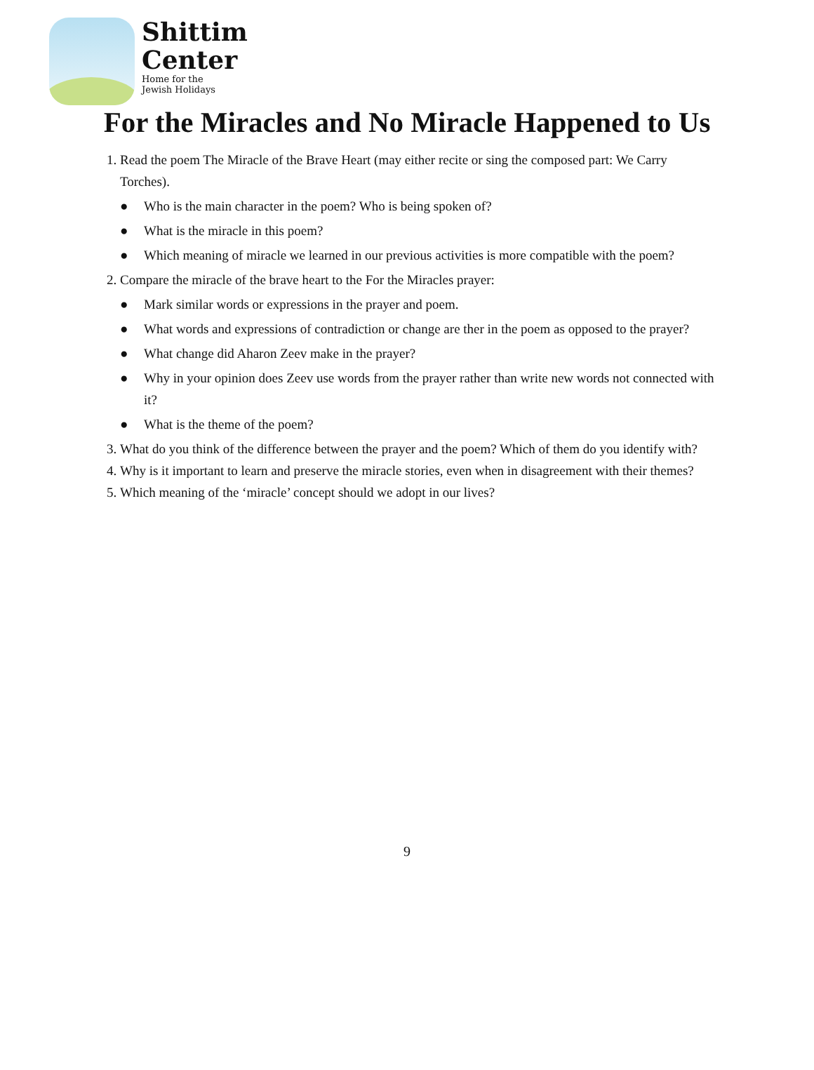Shittim
Center
Home for the
Jewish Holidays
For the Miracles and No Miracle Happened to Us
1. Read the poem The Miracle of the Brave Heart (may either recite or sing the composed part: We Carry Torches).
● Who is the main character in the poem? Who is being spoken of?
● What is the miracle in this poem?
● Which meaning of miracle we learned in our previous activities is more compatible with the poem?
2. Compare the miracle of the brave heart to the For the Miracles prayer:
● Mark similar words or expressions in the prayer and poem.
● What words and expressions of contradiction or change are ther in the poem as opposed to the prayer?
● What change did Aharon Zeev make in the prayer?
● Why in your opinion does Zeev use words from the prayer rather than write new words not connected with it?
● What is the theme of the poem?
3. What do you think of the difference between the prayer and the poem? Which of them do you identify with?
4. Why is it important to learn and preserve the miracle stories, even when in disagreement with their themes?
5. Which meaning of the ‘miracle’ concept should we adopt in our lives?
9